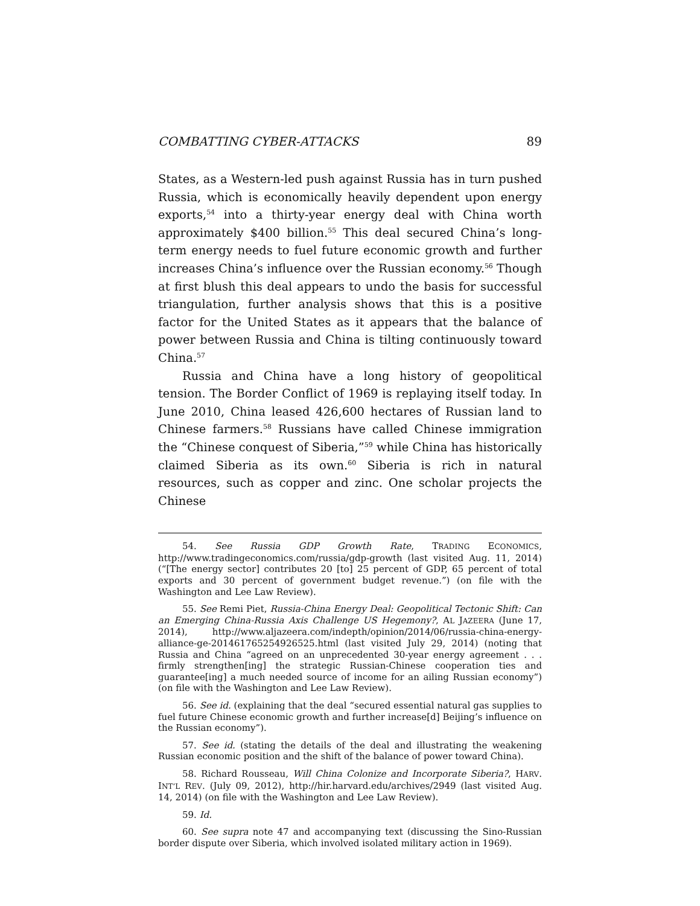COMBATTING CYBER-ATTACKS 89
States, as a Western-led push against Russia has in turn pushed Russia, which is economically heavily dependent upon energy exports,<sup>54</sup> into a thirty-year energy deal with China worth approximately $400 billion.<sup>55</sup> This deal secured China’s long-term energy needs to fuel future economic growth and further increases China’s influence over the Russian economy.<sup>56</sup> Though at first blush this deal appears to undo the basis for successful triangulation, further analysis shows that this is a positive factor for the United States as it appears that the balance of power between Russia and China is tilting continuously toward China.<sup>57</sup>
Russia and China have a long history of geopolitical tension. The Border Conflict of 1969 is replaying itself today. In June 2010, China leased 426,600 hectares of Russian land to Chinese farmers.<sup>58</sup> Russians have called Chinese immigration the “Chinese conquest of Siberia,”<sup>59</sup> while China has historically claimed Siberia as its own.<sup>60</sup> Siberia is rich in natural resources, such as copper and zinc. One scholar projects the Chinese
54. See Russia GDP Growth Rate, TRADING ECONOMICS, http://www.tradingeconomics.com/russia/gdp-growth (last visited Aug. 11, 2014) (“[The energy sector] contributes 20 [to] 25 percent of GDP, 65 percent of total exports and 30 percent of government budget revenue.”) (on file with the Washington and Lee Law Review).
55. See Remi Piet, Russia-China Energy Deal: Geopolitical Tectonic Shift: Can an Emerging China-Russia Axis Challenge US Hegemony?, AL JAZEERA (June 17, 2014), http://www.aljazeera.com/indepth/opinion/2014/06/russia-china-energy-alliance-ge-201461765254926525.html (last visited July 29, 2014) (noting that Russia and China “agreed on an unprecedented 30-year energy agreement . . . firmly strengthen[ing] the strategic Russian-Chinese cooperation ties and guarantee[ing] a much needed source of income for an ailing Russian economy”) (on file with the Washington and Lee Law Review).
56. See id. (explaining that the deal “secured essential natural gas supplies to fuel future Chinese economic growth and further increase[d] Beijing’s influence on the Russian economy”).
57. See id. (stating the details of the deal and illustrating the weakening Russian economic position and the shift of the balance of power toward China).
58. Richard Rousseau, Will China Colonize and Incorporate Siberia?, HARV. INT’L REV. (July 09, 2012), http://hir.harvard.edu/archives/2949 (last visited Aug. 14, 2014) (on file with the Washington and Lee Law Review).
59. Id.
60. See supra note 47 and accompanying text (discussing the Sino-Russian border dispute over Siberia, which involved isolated military action in 1969).